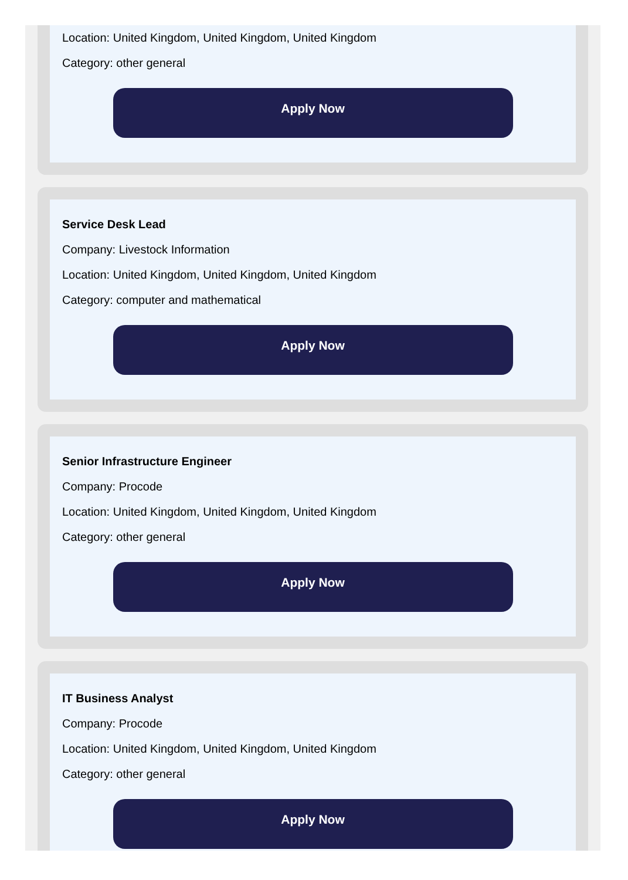Location: United Kingdom, United Kingdom, United Kingdom
Category: other general
Apply Now
Service Desk Lead
Company: Livestock Information
Location: United Kingdom, United Kingdom, United Kingdom
Category: computer and mathematical
Apply Now
Senior Infrastructure Engineer
Company: Procode
Location: United Kingdom, United Kingdom, United Kingdom
Category: other general
Apply Now
IT Business Analyst
Company: Procode
Location: United Kingdom, United Kingdom, United Kingdom
Category: other general
Apply Now